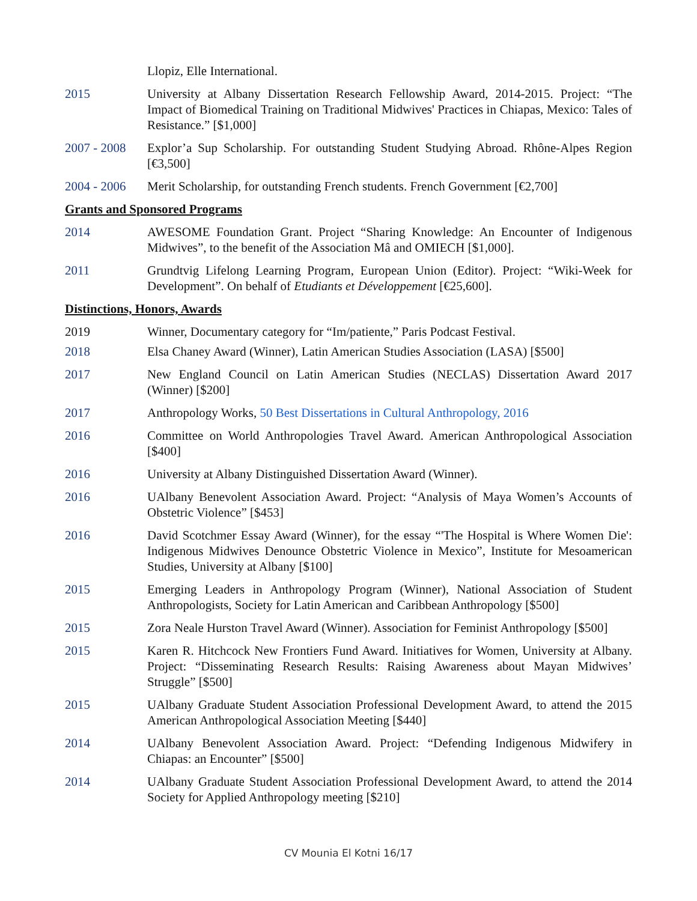Llopiz, Elle International.
2015 University at Albany Dissertation Research Fellowship Award, 2014-2015. Project: “The Impact of Biomedical Training on Traditional Midwives' Practices in Chiapas, Mexico: Tales of Resistance.” [$1,000]
2007 - 2008
Explor’a Sup Scholarship. For outstanding Student Studying Abroad. Rhône-Alpes Region [€3,500]
2004 - 2006
Merit Scholarship, for outstanding French students. French Government [€2,700]
Grants and Sponsored Programs
2014 AWESOME Foundation Grant. Project “Sharing Knowledge: An Encounter of Indigenous Midwives”, to the benefit of the Association Mâ and OMIECH [$1,000].
2011 Grundtvig Lifelong Learning Program, European Union (Editor). Project: “Wiki-Week for Development”. On behalf of Etudiants et Développement [€25,600].
Distinctions, Honors, Awards
2019 Winner, Documentary category for “Im/patiente,” Paris Podcast Festival.
2018 Elsa Chaney Award (Winner), Latin American Studies Association (LASA) [$500]
2017 New England Council on Latin American Studies (NECLAS) Dissertation Award 2017 (Winner) [$200]
2017 Anthropology Works, 50 Best Dissertations in Cultural Anthropology, 2016
2016 Committee on World Anthropologies Travel Award. American Anthropological Association [$400]
2016 University at Albany Distinguished Dissertation Award (Winner).
2016 UAlbany Benevolent Association Award. Project: “Analysis of Maya Women’s Accounts of Obstetric Violence” [$453]
2016 David Scotchmer Essay Award (Winner), for the essay “'The Hospital is Where Women Die': Indigenous Midwives Denounce Obstetric Violence in Mexico”, Institute for Mesoamerican Studies, University at Albany [$100]
2015 Emerging Leaders in Anthropology Program (Winner), National Association of Student Anthropologists, Society for Latin American and Caribbean Anthropology [$500]
2015 Zora Neale Hurston Travel Award (Winner). Association for Feminist Anthropology [$500]
2015 Karen R. Hitchcock New Frontiers Fund Award. Initiatives for Women, University at Albany. Project: “Disseminating Research Results: Raising Awareness about Mayan Midwives’ Struggle” [$500]
2015 UAlbany Graduate Student Association Professional Development Award, to attend the 2015 American Anthropological Association Meeting [$440]
2014 UAlbany Benevolent Association Award. Project: “Defending Indigenous Midwifery in Chiapas: an Encounter” [$500]
2014 UAlbany Graduate Student Association Professional Development Award, to attend the 2014 Society for Applied Anthropology meeting [$210]
CV Mounia El Kotni 16/17